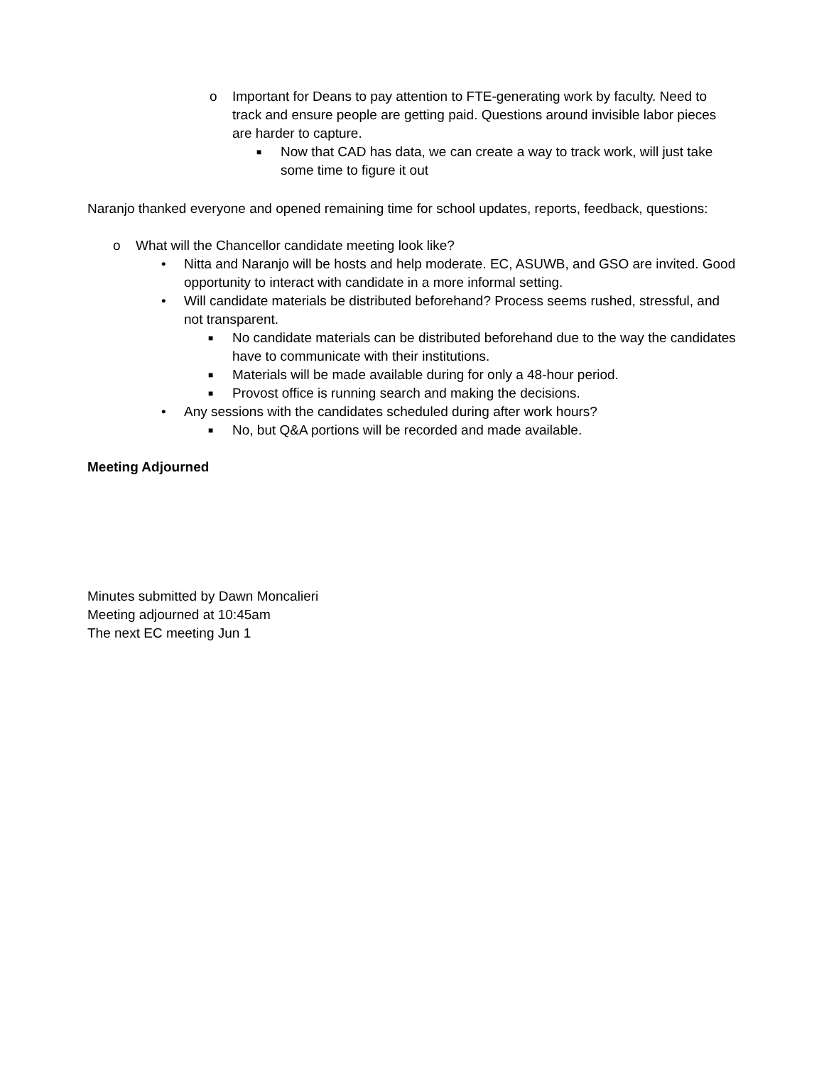o Important for Deans to pay attention to FTE-generating work by faculty. Need to track and ensure people are getting paid. Questions around invisible labor pieces are harder to capture.
■ Now that CAD has data, we can create a way to track work, will just take some time to figure it out
Naranjo thanked everyone and opened remaining time for school updates, reports, feedback, questions:
o What will the Chancellor candidate meeting look like?
• Nitta and Naranjo will be hosts and help moderate. EC, ASUWB, and GSO are invited. Good opportunity to interact with candidate in a more informal setting.
• Will candidate materials be distributed beforehand? Process seems rushed, stressful, and not transparent.
■ No candidate materials can be distributed beforehand due to the way the candidates have to communicate with their institutions.
■ Materials will be made available during for only a 48-hour period.
■ Provost office is running search and making the decisions.
• Any sessions with the candidates scheduled during after work hours?
■ No, but Q&A portions will be recorded and made available.
Meeting Adjourned
Minutes submitted by Dawn Moncalieri
Meeting adjourned at 10:45am
The next EC meeting Jun 1